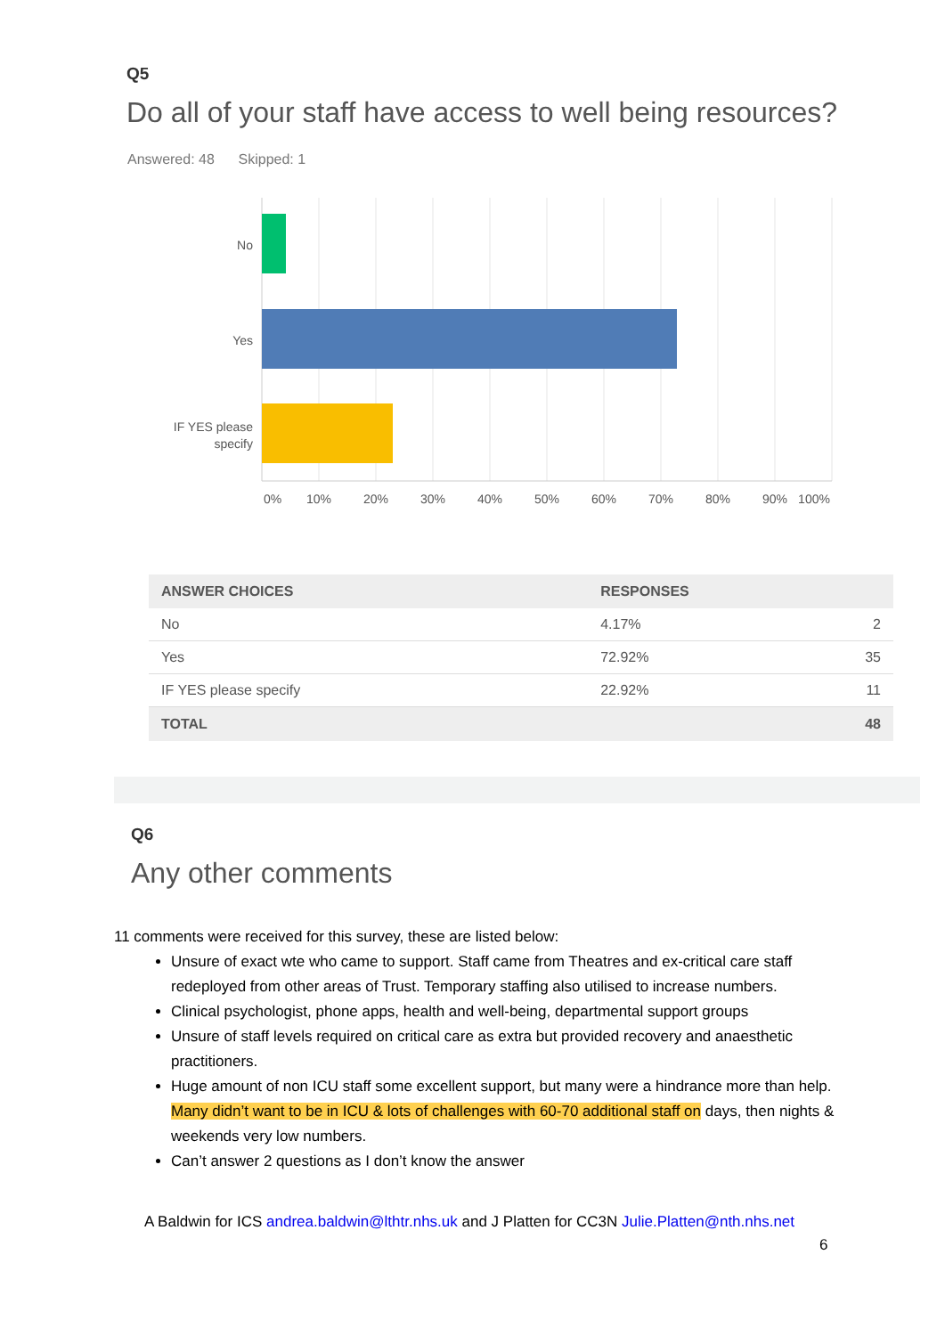Q5
Do all of your staff have access to well being resources?
Answered: 48 Skipped: 1
No
Yes
IF YES please
specify
0%
10%
20%
30%
40%
50%
60%
70%
80%
90%
100%
| ANSWER CHOICES | RESPONSES | |
| --- | --- | --- |
| No | 4.17% | 2 |
| Yes | 72.92% | 35 |
| IF YES please specify | 22.92% | 11 |
| TOTAL | | 48 |
Q6
Any other comments
11 comments were received for this survey, these are listed below:
Unsure of exact wte who came to support. Staff came from Theatres and ex-critical care staff redeployed from other areas of Trust. Temporary staffing also utilised to increase numbers.
Clinical psychologist, phone apps, health and well-being, departmental support groups
Unsure of staff levels required on critical care as extra but provided recovery and anaesthetic practitioners.
Huge amount of non ICU staff some excellent support, but many were a hindrance more than help. Many didn’t want to be in ICU & lots of challenges with 60-70 additional staff on days, then nights & weekends very low numbers.
Can’t answer 2 questions as I don’t know the answer
A Baldwin for ICS andrea.baldwin@lthtr.nhs.uk and J Platten for CC3N Julie.Platten@nth.nhs.net
6